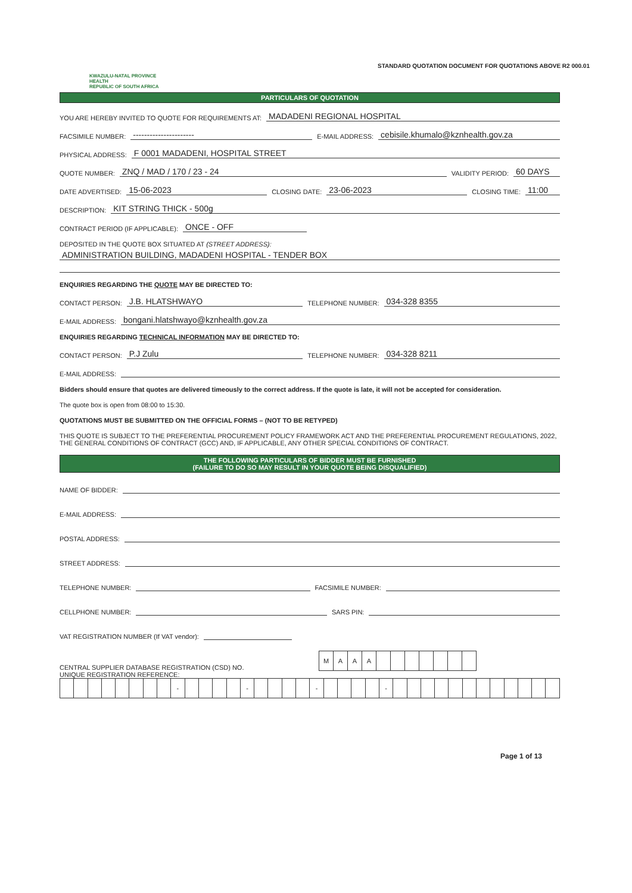KWAZULU-NATAL PROVINCE
HEALTH
REPUBLIC OF SOUTH AFRICA
STANDARD QUOTATION DOCUMENT FOR QUOTATIONS ABOVE R2 000.01
PARTICULARS OF QUOTATION
YOU ARE HEREBY INVITED TO QUOTE FOR REQUIREMENTS AT: MADADENI REGIONAL HOSPITAL
FACSIMILE NUMBER: ---------------------- E-MAIL ADDRESS: cebisile.khumalo@kznhealth.gov.za
PHYSICAL ADDRESS: F 0001 MADADENI, HOSPITAL STREET
QUOTE NUMBER: ZNQ / MAD / 170 / 23 - 24 VALIDITY PERIOD: 60 DAYS
DATE ADVERTISED: 15-06-2023 CLOSING DATE: 23-06-2023 CLOSING TIME: 11:00
DESCRIPTION: KIT STRING THICK - 500g
CONTRACT PERIOD (IF APPLICABLE): ONCE - OFF
DEPOSITED IN THE QUOTE BOX SITUATED AT (STREET ADDRESS):
ADMINISTRATION BUILDING, MADADENI HOSPITAL - TENDER BOX
ENQUIRIES REGARDING THE QUOTE MAY BE DIRECTED TO:
CONTACT PERSON: J.B. HLATSHWAYO TELEPHONE NUMBER: 034-328 8355
E-MAIL ADDRESS: bongani.hlatshwayo@kznhealth.gov.za
ENQUIRIES REGARDING TECHNICAL INFORMATION MAY BE DIRECTED TO:
CONTACT PERSON: P.J Zulu TELEPHONE NUMBER: 034-328 8211
E-MAIL ADDRESS:
Bidders should ensure that quotes are delivered timeously to the correct address. If the quote is late, it will not be accepted for consideration.
The quote box is open from 08:00 to 15:30.
QUOTATIONS MUST BE SUBMITTED ON THE OFFICIAL FORMS – (NOT TO BE RETYPED)
THIS QUOTE IS SUBJECT TO THE PREFERENTIAL PROCUREMENT POLICY FRAMEWORK ACT AND THE PREFERENTIAL PROCUREMENT REGULATIONS, 2022, THE GENERAL CONDITIONS OF CONTRACT (GCC) AND, IF APPLICABLE, ANY OTHER SPECIAL CONDITIONS OF CONTRACT.
THE FOLLOWING PARTICULARS OF BIDDER MUST BE FURNISHED
(FAILURE TO DO SO MAY RESULT IN YOUR QUOTE BEING DISQUALIFIED)
NAME OF BIDDER:
E-MAIL ADDRESS:
POSTAL ADDRESS:
STREET ADDRESS:
TELEPHONE NUMBER: FACSIMILE NUMBER:
CELLPHONE NUMBER: SARS PIN:
VAT REGISTRATION NUMBER (If VAT vendor):
CENTRAL SUPPLIER DATABASE REGISTRATION (CSD) NO.
| M | A | A | A | | | | | | | |
UNIQUE REGISTRATION REFERENCE:
| | | | | | | | | - | | | | | - | | | | | - | | | | | - | | | | | | | | | | | | |
Page 1 of 13